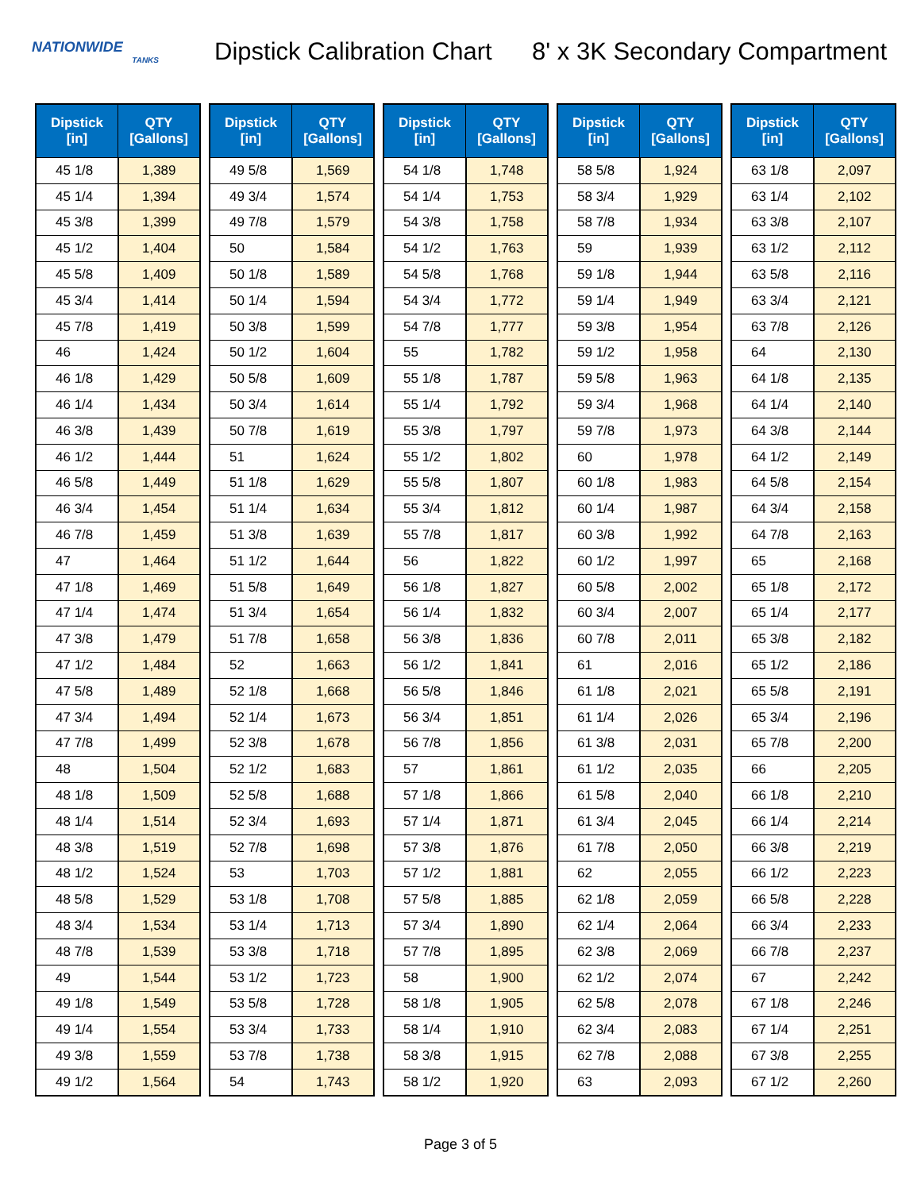NATIONWIDE
TANKS
Dipstick Calibration Chart
8' x 3K Secondary Compartment
| Dipstick [in] | QTY [Gallons] |
| --- | --- |
| 45 1/8 | 1,389 |
| 45 1/4 | 1,394 |
| 45 3/8 | 1,399 |
| 45 1/2 | 1,404 |
| 45 5/8 | 1,409 |
| 45 3/4 | 1,414 |
| 45 7/8 | 1,419 |
| 46 | 1,424 |
| 46 1/8 | 1,429 |
| 46 1/4 | 1,434 |
| 46 3/8 | 1,439 |
| 46 1/2 | 1,444 |
| 46 5/8 | 1,449 |
| 46 3/4 | 1,454 |
| 46 7/8 | 1,459 |
| 47 | 1,464 |
| 47 1/8 | 1,469 |
| 47 1/4 | 1,474 |
| 47 3/8 | 1,479 |
| 47 1/2 | 1,484 |
| 47 5/8 | 1,489 |
| 47 3/4 | 1,494 |
| 47 7/8 | 1,499 |
| 48 | 1,504 |
| 48 1/8 | 1,509 |
| 48 1/4 | 1,514 |
| 48 3/8 | 1,519 |
| 48 1/2 | 1,524 |
| 48 5/8 | 1,529 |
| 48 3/4 | 1,534 |
| 48 7/8 | 1,539 |
| 49 | 1,544 |
| 49 1/8 | 1,549 |
| 49 1/4 | 1,554 |
| 49 3/8 | 1,559 |
| 49 1/2 | 1,564 |
| Dipstick [in] | QTY [Gallons] |
| --- | --- |
| 49 5/8 | 1,569 |
| 49 3/4 | 1,574 |
| 49 7/8 | 1,579 |
| 50 | 1,584 |
| 50 1/8 | 1,589 |
| 50 1/4 | 1,594 |
| 50 3/8 | 1,599 |
| 50 1/2 | 1,604 |
| 50 5/8 | 1,609 |
| 50 3/4 | 1,614 |
| 50 7/8 | 1,619 |
| 51 | 1,624 |
| 51 1/8 | 1,629 |
| 51 1/4 | 1,634 |
| 51 3/8 | 1,639 |
| 51 1/2 | 1,644 |
| 51 5/8 | 1,649 |
| 51 3/4 | 1,654 |
| 51 7/8 | 1,658 |
| 52 | 1,663 |
| 52 1/8 | 1,668 |
| 52 1/4 | 1,673 |
| 52 3/8 | 1,678 |
| 52 1/2 | 1,683 |
| 52 5/8 | 1,688 |
| 52 3/4 | 1,693 |
| 52 7/8 | 1,698 |
| 53 | 1,703 |
| 53 1/8 | 1,708 |
| 53 1/4 | 1,713 |
| 53 3/8 | 1,718 |
| 53 1/2 | 1,723 |
| 53 5/8 | 1,728 |
| 53 3/4 | 1,733 |
| 53 7/8 | 1,738 |
| 54 | 1,743 |
| Dipstick [in] | QTY [Gallons] |
| --- | --- |
| 54 1/8 | 1,748 |
| 54 1/4 | 1,753 |
| 54 3/8 | 1,758 |
| 54 1/2 | 1,763 |
| 54 5/8 | 1,768 |
| 54 3/4 | 1,772 |
| 54 7/8 | 1,777 |
| 55 | 1,782 |
| 55 1/8 | 1,787 |
| 55 1/4 | 1,792 |
| 55 3/8 | 1,797 |
| 55 1/2 | 1,802 |
| 55 5/8 | 1,807 |
| 55 3/4 | 1,812 |
| 55 7/8 | 1,817 |
| 56 | 1,822 |
| 56 1/8 | 1,827 |
| 56 1/4 | 1,832 |
| 56 3/8 | 1,836 |
| 56 1/2 | 1,841 |
| 56 5/8 | 1,846 |
| 56 3/4 | 1,851 |
| 56 7/8 | 1,856 |
| 57 | 1,861 |
| 57 1/8 | 1,866 |
| 57 1/4 | 1,871 |
| 57 3/8 | 1,876 |
| 57 1/2 | 1,881 |
| 57 5/8 | 1,885 |
| 57 3/4 | 1,890 |
| 57 7/8 | 1,895 |
| 58 | 1,900 |
| 58 1/8 | 1,905 |
| 58 1/4 | 1,910 |
| 58 3/8 | 1,915 |
| 58 1/2 | 1,920 |
| Dipstick [in] | QTY [Gallons] |
| --- | --- |
| 58 5/8 | 1,924 |
| 58 3/4 | 1,929 |
| 58 7/8 | 1,934 |
| 59 | 1,939 |
| 59 1/8 | 1,944 |
| 59 1/4 | 1,949 |
| 59 3/8 | 1,954 |
| 59 1/2 | 1,958 |
| 59 5/8 | 1,963 |
| 59 3/4 | 1,968 |
| 59 7/8 | 1,973 |
| 60 | 1,978 |
| 60 1/8 | 1,983 |
| 60 1/4 | 1,987 |
| 60 3/8 | 1,992 |
| 60 1/2 | 1,997 |
| 60 5/8 | 2,002 |
| 60 3/4 | 2,007 |
| 60 7/8 | 2,011 |
| 61 | 2,016 |
| 61 1/8 | 2,021 |
| 61 1/4 | 2,026 |
| 61 3/8 | 2,031 |
| 61 1/2 | 2,035 |
| 61 5/8 | 2,040 |
| 61 3/4 | 2,045 |
| 61 7/8 | 2,050 |
| 62 | 2,055 |
| 62 1/8 | 2,059 |
| 62 1/4 | 2,064 |
| 62 3/8 | 2,069 |
| 62 1/2 | 2,074 |
| 62 5/8 | 2,078 |
| 62 3/4 | 2,083 |
| 62 7/8 | 2,088 |
| 63 | 2,093 |
| Dipstick [in] | QTY [Gallons] |
| --- | --- |
| 63 1/8 | 2,097 |
| 63 1/4 | 2,102 |
| 63 3/8 | 2,107 |
| 63 1/2 | 2,112 |
| 63 5/8 | 2,116 |
| 63 3/4 | 2,121 |
| 63 7/8 | 2,126 |
| 64 | 2,130 |
| 64 1/8 | 2,135 |
| 64 1/4 | 2,140 |
| 64 3/8 | 2,144 |
| 64 1/2 | 2,149 |
| 64 5/8 | 2,154 |
| 64 3/4 | 2,158 |
| 64 7/8 | 2,163 |
| 65 | 2,168 |
| 65 1/8 | 2,172 |
| 65 1/4 | 2,177 |
| 65 3/8 | 2,182 |
| 65 1/2 | 2,186 |
| 65 5/8 | 2,191 |
| 65 3/4 | 2,196 |
| 65 7/8 | 2,200 |
| 66 | 2,205 |
| 66 1/8 | 2,210 |
| 66 1/4 | 2,214 |
| 66 3/8 | 2,219 |
| 66 1/2 | 2,223 |
| 66 5/8 | 2,228 |
| 66 3/4 | 2,233 |
| 66 7/8 | 2,237 |
| 67 | 2,242 |
| 67 1/8 | 2,246 |
| 67 1/4 | 2,251 |
| 67 3/8 | 2,255 |
| 67 1/2 | 2,260 |
Page 3 of 5